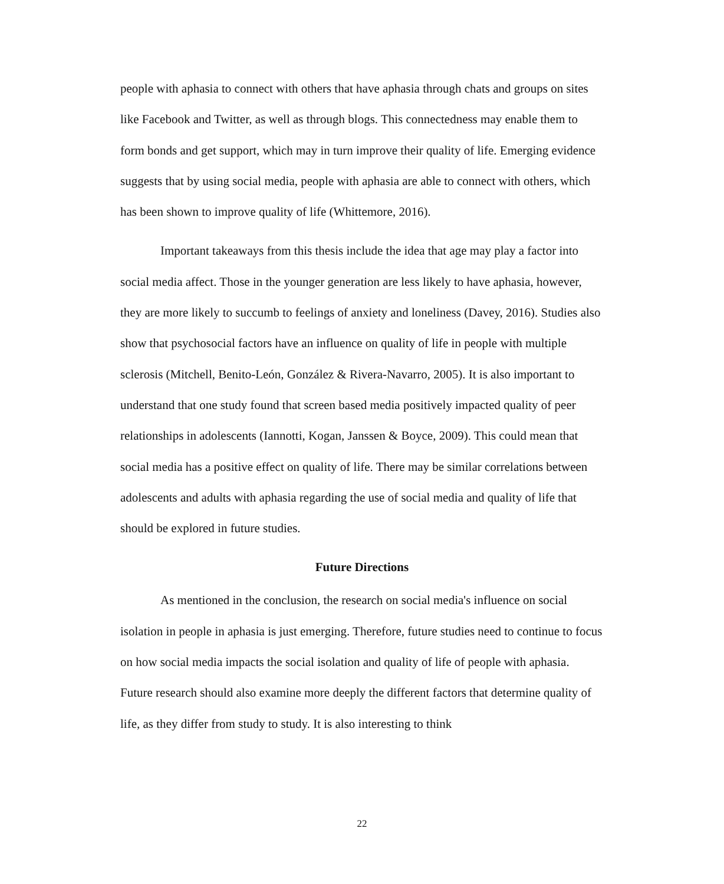people with aphasia to connect with others that have aphasia through chats and groups on sites like Facebook and Twitter, as well as through blogs. This connectedness may enable them to form bonds and get support, which may in turn improve their quality of life. Emerging evidence suggests that by using social media, people with aphasia are able to connect with others, which has been shown to improve quality of life (Whittemore, 2016).
Important takeaways from this thesis include the idea that age may play a factor into social media affect. Those in the younger generation are less likely to have aphasia, however, they are more likely to succumb to feelings of anxiety and loneliness (Davey, 2016). Studies also show that psychosocial factors have an influence on quality of life in people with multiple sclerosis (Mitchell, Benito-León, González & Rivera-Navarro, 2005). It is also important to understand that one study found that screen based media positively impacted quality of peer relationships in adolescents (Iannotti, Kogan, Janssen & Boyce, 2009). This could mean that social media has a positive effect on quality of life. There may be similar correlations between adolescents and adults with aphasia regarding the use of social media and quality of life that should be explored in future studies.
Future Directions
As mentioned in the conclusion, the research on social media's influence on social isolation in people in aphasia is just emerging. Therefore, future studies need to continue to focus on how social media impacts the social isolation and quality of life of people with aphasia. Future research should also examine more deeply the different factors that determine quality of life, as they differ from study to study. It is also interesting to think
22